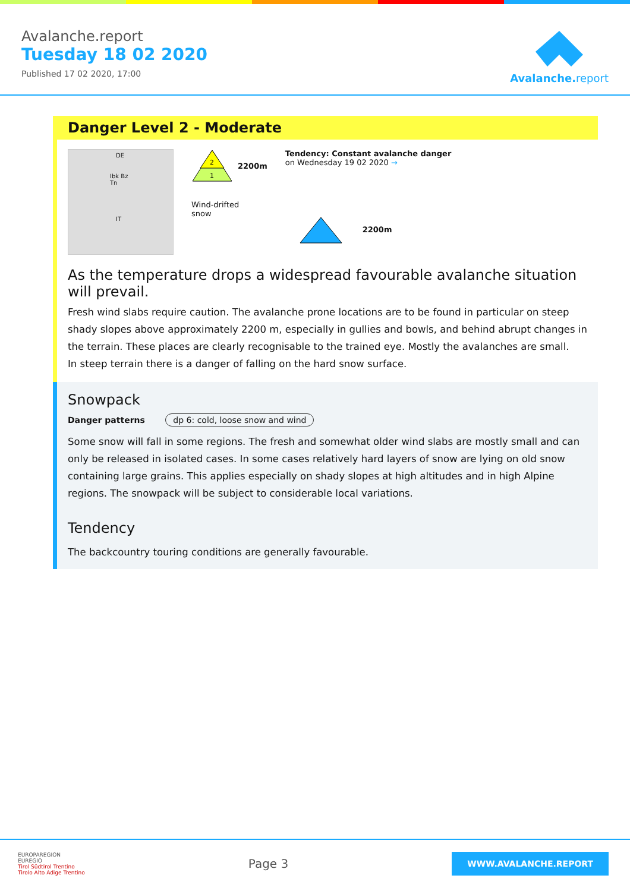Avalanche.report
Tuesday 18 02 2020
Published 17 02 2020, 17:00
Avalanche. report
Danger Level 2 - Moderate
DE
Ibk Bz Tn
IT
2
1
2200m
Wind-drifted
snow
Tendency: Constant avalanche danger
on Wednesday 19 02 2020 →
2200m
As the temperature drops a widespread favourable avalanche situation will prevail.
Fresh wind slabs require caution. The avalanche prone locations are to be found in particular on steep shady slopes above approximately 2200 m, especially in gullies and bowls, and behind abrupt changes in the terrain. These places are clearly recognisable to the trained eye. Mostly the avalanches are small.
In steep terrain there is a danger of falling on the hard snow surface.
Snowpack
Danger patterns dp 6: cold, loose snow and wind
Some snow will fall in some regions. The fresh and somewhat older wind slabs are mostly small and can only be released in isolated cases. In some cases relatively hard layers of snow are lying on old snow containing large grains. This applies especially on shady slopes at high altitudes and in high Alpine regions. The snowpack will be subject to considerable local variations.
Tendency
The backcountry touring conditions are generally favourable.
EUROPAREGION
EUREGIO
Tirol Südtirol Trentino
Tirolo Alto Adige Trentino
Page 3
WWW.AVALANCHE.REPORT